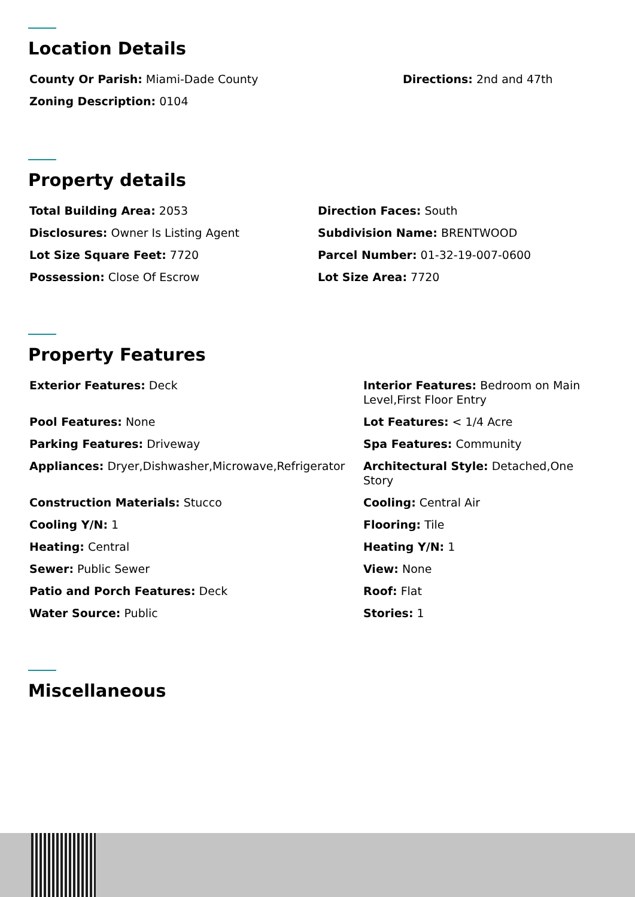Location Details
| County Or Parish: Miami-Dade County | Directions: 2nd and 47th |
| Zoning Description: 0104 | |
Property details
| Total Building Area: 2053 | Direction Faces: South |
| Disclosures: Owner Is Listing Agent | Subdivision Name: BRENTWOOD |
| Lot Size Square Feet: 7720 | Parcel Number: 01-32-19-007-0600 |
| Possession: Close Of Escrow | Lot Size Area: 7720 |
Property Features
| Exterior Features: Deck | Interior Features: Bedroom on Main Level,First Floor Entry |
| Pool Features: None | Lot Features: < 1/4 Acre |
| Parking Features: Driveway | Spa Features: Community |
| Appliances: Dryer,Dishwasher,Microwave,Refrigerator | Architectural Style: Detached,One Story |
| Construction Materials: Stucco | Cooling: Central Air |
| Cooling Y/N: 1 | Flooring: Tile |
| Heating: Central | Heating Y/N: 1 |
| Sewer: Public Sewer | View: None |
| Patio and Porch Features: Deck | Roof: Flat |
| Water Source: Public | Stories: 1 |
Miscellaneous